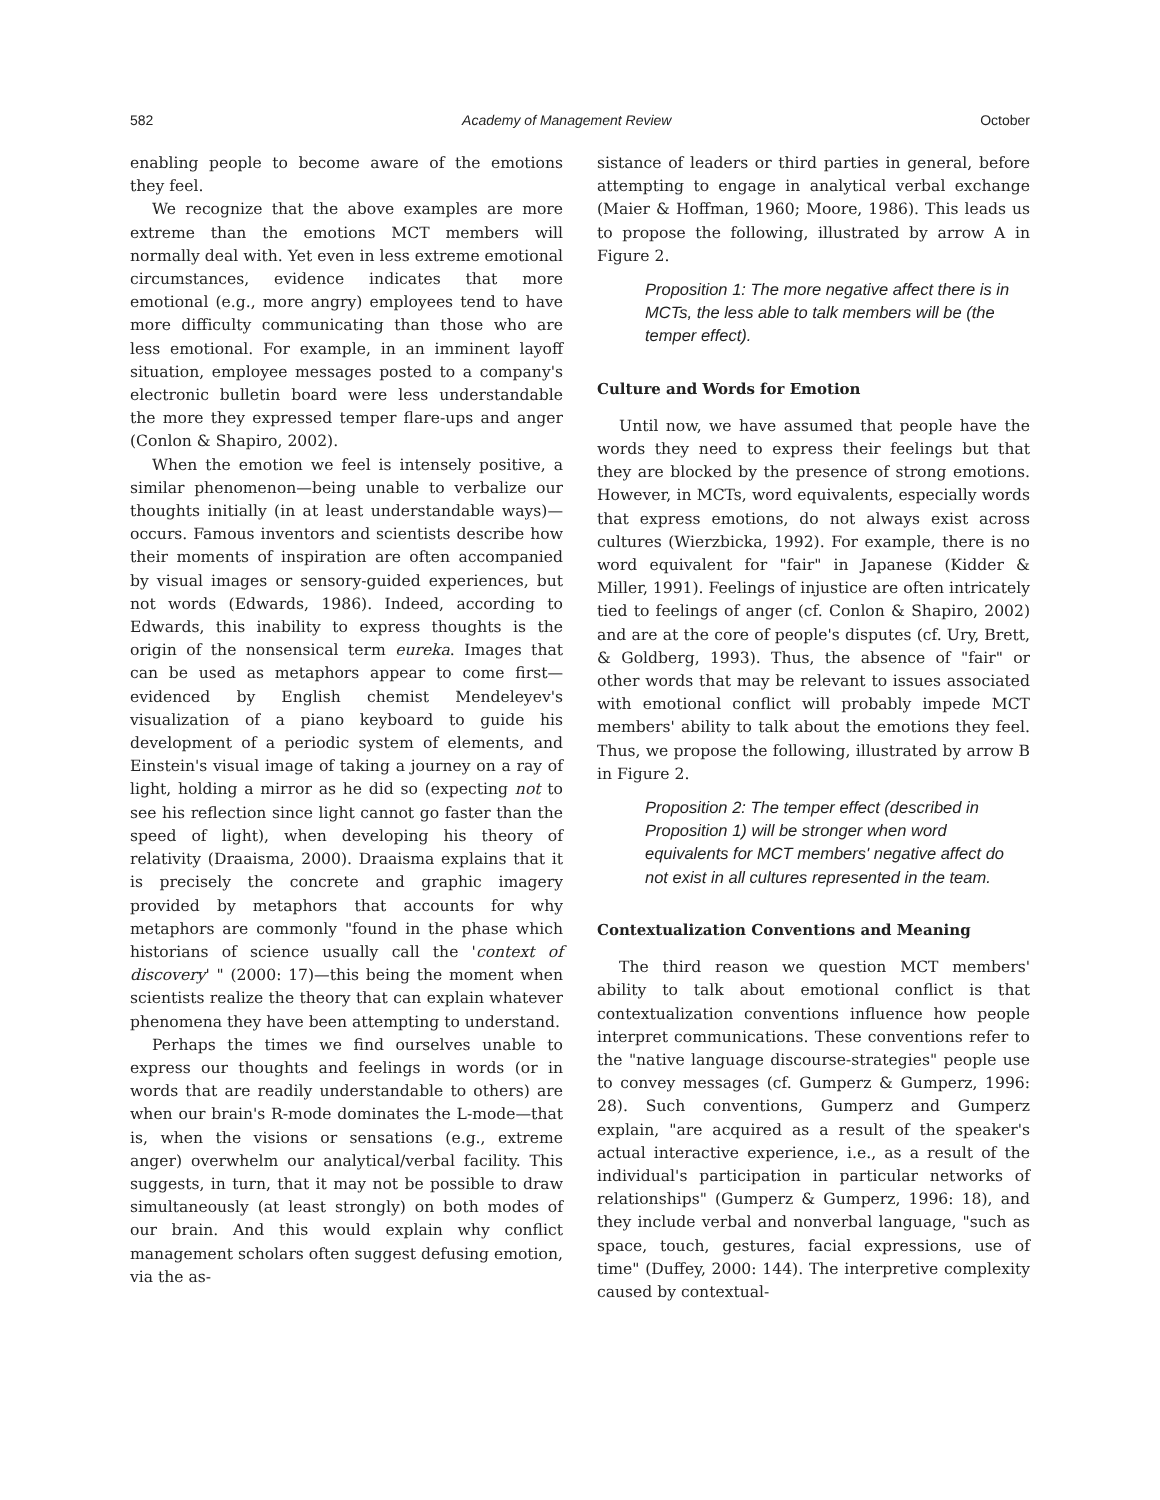582 Academy of Management Review October
enabling people to become aware of the emotions they feel.
We recognize that the above examples are more extreme than the emotions MCT members will normally deal with. Yet even in less extreme emotional circumstances, evidence indicates that more emotional (e.g., more angry) employees tend to have more difficulty communicating than those who are less emotional. For example, in an imminent layoff situation, employee messages posted to a company's electronic bulletin board were less understandable the more they expressed temper flare-ups and anger (Conlon & Shapiro, 2002).
When the emotion we feel is intensely positive, a similar phenomenon—being unable to verbalize our thoughts initially (in at least understandable ways)—occurs. Famous inventors and scientists describe how their moments of inspiration are often accompanied by visual images or sensory-guided experiences, but not words (Edwards, 1986). Indeed, according to Edwards, this inability to express thoughts is the origin of the nonsensical term eureka. Images that can be used as metaphors appear to come first—evidenced by English chemist Mendeleyev's visualization of a piano keyboard to guide his development of a periodic system of elements, and Einstein's visual image of taking a journey on a ray of light, holding a mirror as he did so (expecting not to see his reflection since light cannot go faster than the speed of light), when developing his theory of relativity (Draaisma, 2000). Draaisma explains that it is precisely the concrete and graphic imagery provided by metaphors that accounts for why metaphors are commonly "found in the phase which historians of science usually call the 'context of discovery' " (2000: 17)—this being the moment when scientists realize the theory that can explain whatever phenomena they have been attempting to understand.
Perhaps the times we find ourselves unable to express our thoughts and feelings in words (or in words that are readily understandable to others) are when our brain's R-mode dominates the L-mode—that is, when the visions or sensations (e.g., extreme anger) overwhelm our analytical/verbal facility. This suggests, in turn, that it may not be possible to draw simultaneously (at least strongly) on both modes of our brain. And this would explain why conflict management scholars often suggest defusing emotion, via the as-
sistance of leaders or third parties in general, before attempting to engage in analytical verbal exchange (Maier & Hoffman, 1960; Moore, 1986). This leads us to propose the following, illustrated by arrow A in Figure 2.
Proposition 1: The more negative affect there is in MCTs, the less able to talk members will be (the temper effect).
Culture and Words for Emotion
Until now, we have assumed that people have the words they need to express their feelings but that they are blocked by the presence of strong emotions. However, in MCTs, word equivalents, especially words that express emotions, do not always exist across cultures (Wierzbicka, 1992). For example, there is no word equivalent for "fair" in Japanese (Kidder & Miller, 1991). Feelings of injustice are often intricately tied to feelings of anger (cf. Conlon & Shapiro, 2002) and are at the core of people's disputes (cf. Ury, Brett, & Goldberg, 1993). Thus, the absence of "fair" or other words that may be relevant to issues associated with emotional conflict will probably impede MCT members' ability to talk about the emotions they feel. Thus, we propose the following, illustrated by arrow B in Figure 2.
Proposition 2: The temper effect (described in Proposition 1) will be stronger when word equivalents for MCT members' negative affect do not exist in all cultures represented in the team.
Contextualization Conventions and Meaning
The third reason we question MCT members' ability to talk about emotional conflict is that contextualization conventions influence how people interpret communications. These conventions refer to the "native language discourse-strategies" people use to convey messages (cf. Gumperz & Gumperz, 1996: 28). Such conventions, Gumperz and Gumperz explain, "are acquired as a result of the speaker's actual interactive experience, i.e., as a result of the individual's participation in particular networks of relationships" (Gumperz & Gumperz, 1996: 18), and they include verbal and nonverbal language, "such as space, touch, gestures, facial expressions, use of time" (Duffey, 2000: 144). The interpretive complexity caused by contextual-